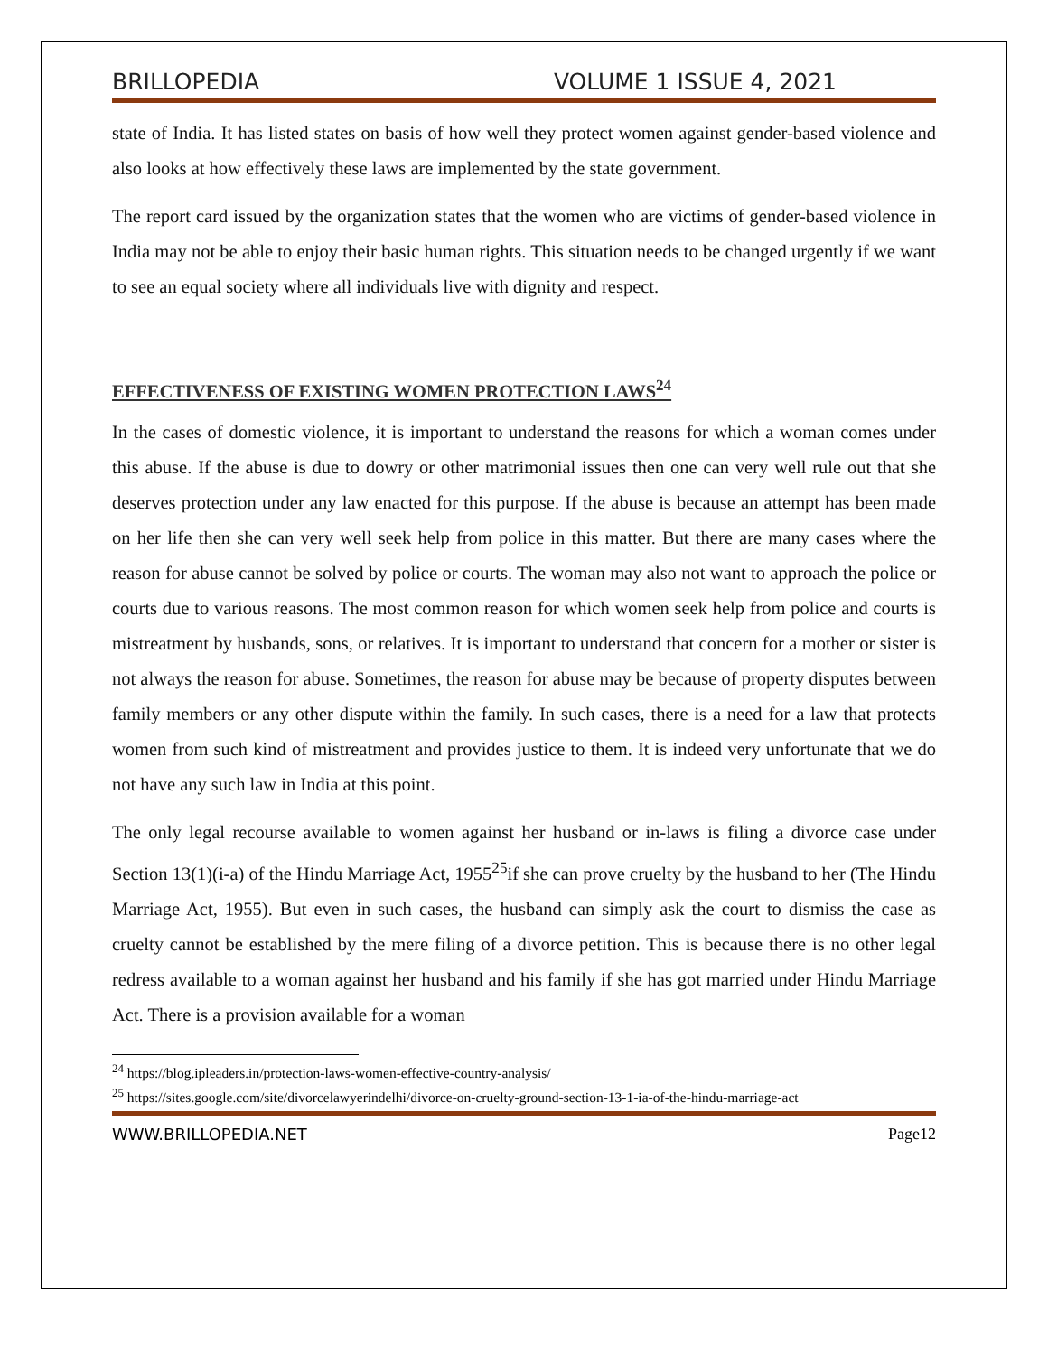BRILLOPEDIA VOLUME 1 ISSUE 4, 2021
state of India. It has listed states on basis of how well they protect women against gender-based violence and also looks at how effectively these laws are implemented by the state government.
The report card issued by the organization states that the women who are victims of gender-based violence in India may not be able to enjoy their basic human rights. This situation needs to be changed urgently if we want to see an equal society where all individuals live with dignity and respect.
EFFECTIVENESS OF EXISTING WOMEN PROTECTION LAWS<sup>24</sup>
In the cases of domestic violence, it is important to understand the reasons for which a woman comes under this abuse. If the abuse is due to dowry or other matrimonial issues then one can very well rule out that she deserves protection under any law enacted for this purpose. If the abuse is because an attempt has been made on her life then she can very well seek help from police in this matter. But there are many cases where the reason for abuse cannot be solved by police or courts. The woman may also not want to approach the police or courts due to various reasons. The most common reason for which women seek help from police and courts is mistreatment by husbands, sons, or relatives. It is important to understand that concern for a mother or sister is not always the reason for abuse. Sometimes, the reason for abuse may be because of property disputes between family members or any other dispute within the family. In such cases, there is a need for a law that protects women from such kind of mistreatment and provides justice to them. It is indeed very unfortunate that we do not have any such law in India at this point.
The only legal recourse available to women against her husband or in-laws is filing a divorce case under Section 13(1)(i-a) of the Hindu Marriage Act, 1955<sup>25</sup>if she can prove cruelty by the husband to her (The Hindu Marriage Act, 1955). But even in such cases, the husband can simply ask the court to dismiss the case as cruelty cannot be established by the mere filing of a divorce petition. This is because there is no other legal redress available to a woman against her husband and his family if she has got married under Hindu Marriage Act. There is a provision available for a woman
<sup>24</sup> https://blog.ipleaders.in/protection-laws-women-effective-country-analysis/
<sup>25</sup> https://sites.google.com/site/divorcelawyerindelhi/divorce-on-cruelty-ground-section-13-1-ia-of-the-hindu-marriage-act
WWW.BRILLOPEDIA.NET Page12